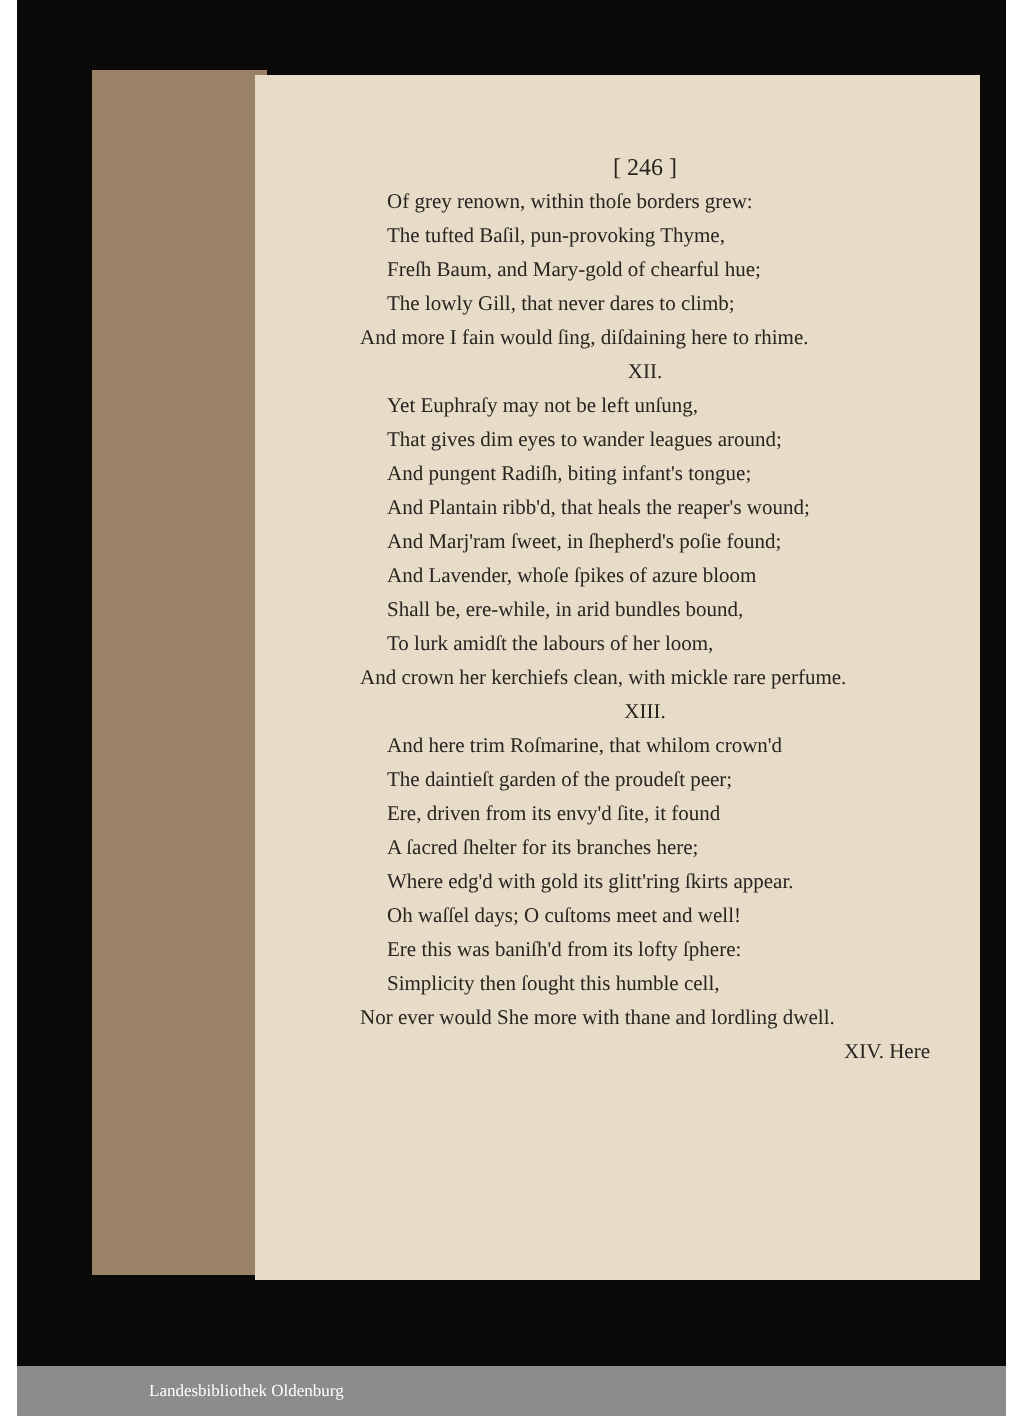[ 246 ]
Of grey renown, within thoſe borders grew:
The tufted Baſil, pun-provoking Thyme,
Freſh Baum, and Mary-gold of chearful hue;
The lowly Gill, that never dares to climb;
And more I fain would ſing, diſdaining here to rhime.
XII.
Yet Euphraſy may not be left unſung,
That gives dim eyes to wander leagues around;
And pungent Radiſh, biting infant's tongue;
And Plantain ribb'd, that heals the reaper's wound;
And Marj'ram ſweet, in ſhepherd's poſie found;
And Lavender, whoſe ſpikes of azure bloom
Shall be, ere-while, in arid bundles bound,
To lurk amidſt the labours of her loom,
And crown her kerchiefs clean, with mickle rare perfume.
XIII.
And here trim Roſmarine, that whilom crown'd
The daintieſt garden of the proudeſt peer;
Ere, driven from its envy'd ſite, it found
A ſacred ſhelter for its branches here;
Where edg'd with gold its glitt'ring ſkirts appear.
Oh waſſel days; O cuſtoms meet and well!
Ere this was baniſh'd from its lofty ſphere:
Simplicity then ſought this humble cell,
Nor ever would She more with thane and lordling dwell.
XIV. Here
Landesbibliothek Oldenburg